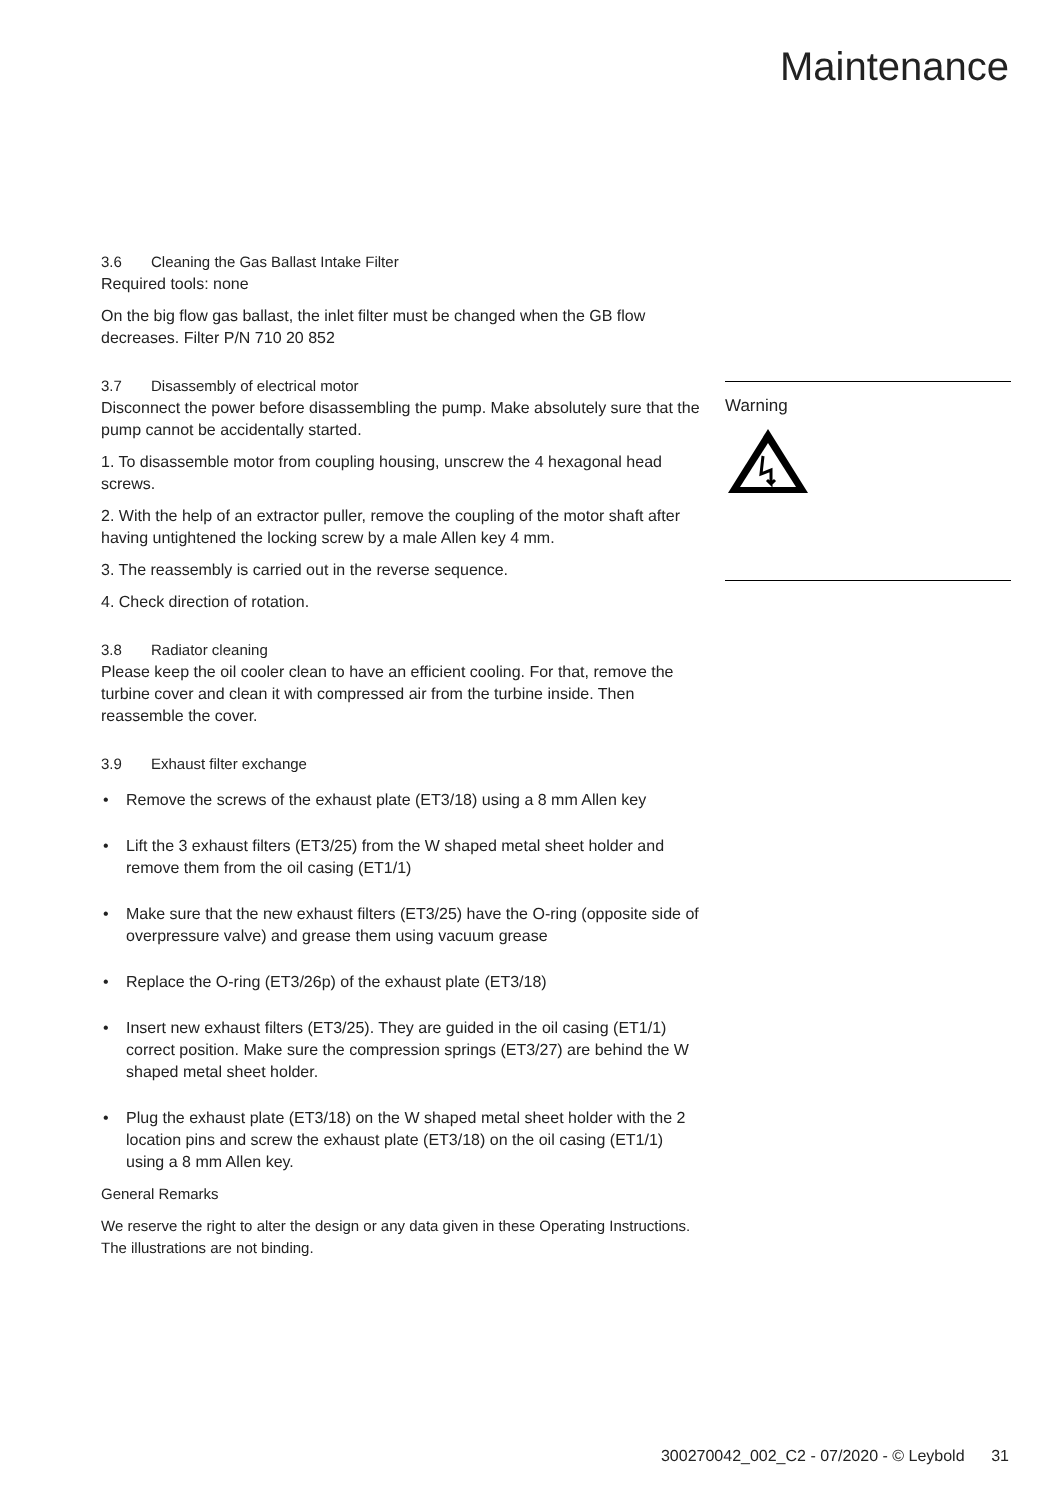Maintenance
3.6 Cleaning the Gas Ballast Intake Filter
Required tools: none
On the big flow gas ballast, the inlet filter must be changed when the GB flow decreases. Filter P/N 710 20 852
3.7 Disassembly of electrical motor
Disconnect the power before disassembling the pump. Make absolutely sure that the pump cannot be accidentally started.
1. To disassemble motor from coupling housing, unscrew the 4 hexagonal head screws.
2. With the help of an extractor puller, remove the coupling of the motor shaft after having untightened the locking screw by a male Allen key 4 mm.
3. The reassembly is carried out in the reverse sequence.
4. Check direction of rotation.
3.8 Radiator cleaning
Please keep the oil cooler clean to have an efficient cooling. For that, remove the turbine cover and clean it with compressed air from the turbine inside. Then reassemble the cover.
3.9 Exhaust filter exchange
Remove the screws of the exhaust plate (ET3/18) using a 8 mm Allen key
Lift the 3 exhaust filters (ET3/25) from the W shaped metal sheet holder and remove them from the oil casing (ET1/1)
Make sure that the new exhaust filters (ET3/25) have the O-ring (opposite side of overpressure valve) and grease them using vacuum grease
Replace the O-ring (ET3/26p) of the exhaust plate (ET3/18)
Insert new exhaust filters (ET3/25). They are guided in the oil casing (ET1/1) correct position. Make sure the compression springs (ET3/27) are behind the W shaped metal sheet holder.
Plug the exhaust plate (ET3/18) on the W shaped metal sheet holder with the 2 location pins and screw the exhaust plate (ET3/18) on the oil casing (ET1/1) using a 8 mm Allen key.
General Remarks
We reserve the right to alter the design or any data given in these Operating Instructions. The illustrations are not binding.
Warning
300270042_002_C2 - 07/2020 - © Leybold 31